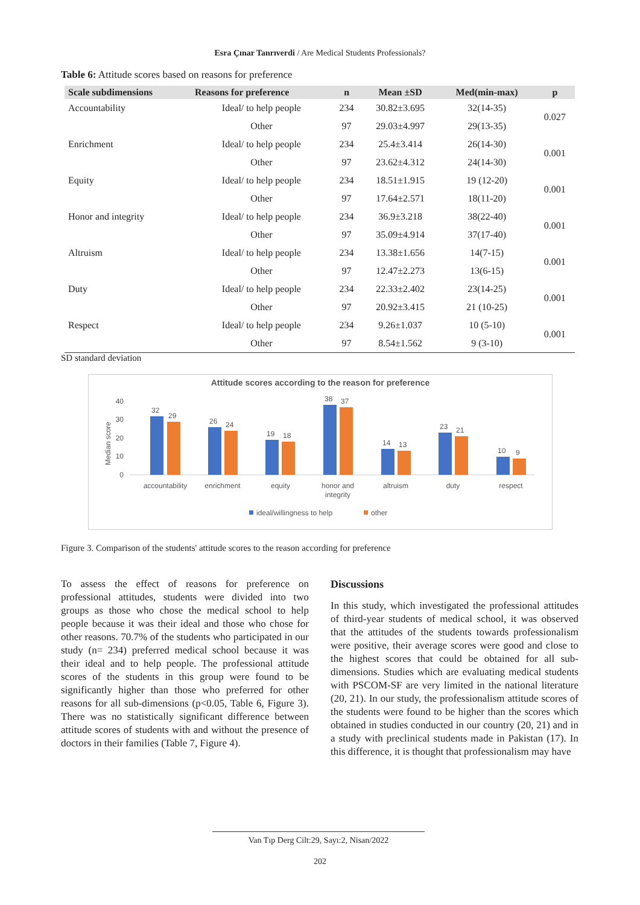Esra Çınar Tanrıverdi / Are Medical Students Professionals?
Table 6: Attitude scores based on reasons for preference
| Scale subdimensions | Reasons for preference | n | Mean ±SD | Med(min-max) | p |
| --- | --- | --- | --- | --- | --- |
| Accountability | Ideal/ to help people | 234 | 30.82±3.695 | 32(14-35) | 0.027 |
| | Other | 97 | 29.03±4.997 | 29(13-35) | |
| Enrichment | Ideal/ to help people | 234 | 25.4±3.414 | 26(14-30) | 0.001 |
| | Other | 97 | 23.62±4.312 | 24(14-30) | |
| Equity | Ideal/ to help people | 234 | 18.51±1.915 | 19 (12-20) | 0.001 |
| | Other | 97 | 17.64±2.571 | 18(11-20) | |
| Honor and integrity | Ideal/ to help people | 234 | 36.9±3.218 | 38(22-40) | 0.001 |
| | Other | 97 | 35.09±4.914 | 37(17-40) | |
| Altruism | Ideal/ to help people | 234 | 13.38±1.656 | 14(7-15) | 0.001 |
| | Other | 97 | 12.47±2.273 | 13(6-15) | |
| Duty | Ideal/ to help people | 234 | 22.33±2.402 | 23(14-25) | 0.001 |
| | Other | 97 | 20.92±3.415 | 21 (10-25) | |
| Respect | Ideal/ to help people | 234 | 9.26±1.037 | 10 (5-10) | 0.001 |
| | Other | 97 | 8.54±1.562 | 9 (3-10) | |
SD standard deviation
Attitude scores according to the reason for preference
40
30
20
10
0
Median score
32
29
26
24
19
18
38
37
14
13
23
21
10
9
accountability
enrichment
equity
honor and
integrity
altruism
duty
respect
ideal/willingness to help
other
Figure 3. Comparison of the students' attitude scores to the reason according for preference
To assess the effect of reasons for preference on professional attitudes, students were divided into two groups as those who chose the medical school to help people because it was their ideal and those who chose for other reasons. 70.7% of the students who participated in our study (n= 234) preferred medical school because it was their ideal and to help people. The professional attitude scores of the students in this group were found to be significantly higher than those who preferred for other reasons for all sub-dimensions (p<0.05, Table 6, Figure 3). There was no statistically significant difference between attitude scores of students with and without the presence of doctors in their families (Table 7, Figure 4).
Discussions
In this study, which investigated the professional attitudes of third-year students of medical school, it was observed that the attitudes of the students towards professionalism were positive, their average scores were good and close to the highest scores that could be obtained for all sub-dimensions. Studies which are evaluating medical students with PSCOM-SF are very limited in the national literature (20, 21). In our study, the professionalism attitude scores of the students were found to be higher than the scores which obtained in studies conducted in our country (20, 21) and in a study with preclinical students made in Pakistan (17). In this difference, it is thought that professionalism may have
Van Tıp Derg Cilt:29, Sayı:2, Nisan/2022
202